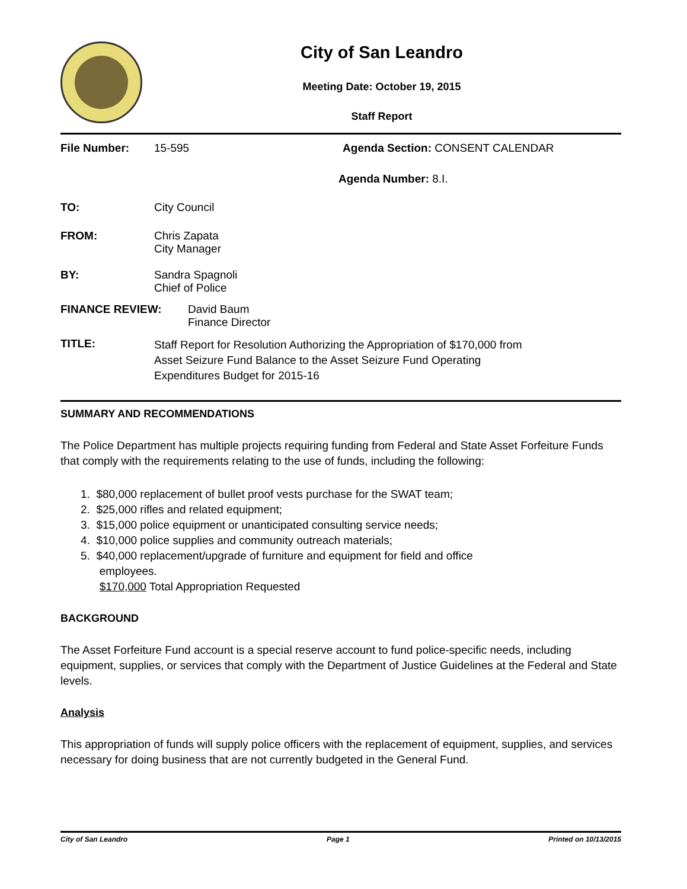City of San Leandro
Meeting Date: October 19, 2015
Staff Report
File Number: 15-595 Agenda Section: CONSENT CALENDAR
Agenda Number: 8.I.
TO: City Council
FROM: Chris Zapata
City Manager
BY: Sandra Spagnoli
Chief of Police
FINANCE REVIEW: David Baum
Finance Director
TITLE: Staff Report for Resolution Authorizing the Appropriation of $170,000 from
Asset Seizure Fund Balance to the Asset Seizure Fund Operating
Expenditures Budget for 2015-16
SUMMARY AND RECOMMENDATIONS
The Police Department has multiple projects requiring funding from Federal and State Asset Forfeiture Funds that comply with the requirements relating to the use of funds, including the following:
1. $80,000 replacement of bullet proof vests purchase for the SWAT team;
2. $25,000 rifles and related equipment;
3. $15,000 police equipment or unanticipated consulting service needs;
4. $10,000 police supplies and community outreach materials;
5. $40,000 replacement/upgrade of furniture and equipment for field and office
employees.
$170,000 Total Appropriation Requested
BACKGROUND
The Asset Forfeiture Fund account is a special reserve account to fund police-specific needs, including equipment, supplies, or services that comply with the Department of Justice Guidelines at the Federal and State levels.
Analysis
This appropriation of funds will supply police officers with the replacement of equipment, supplies, and services necessary for doing business that are not currently budgeted in the General Fund.
City of San Leandro Page 1 Printed on 10/13/2015